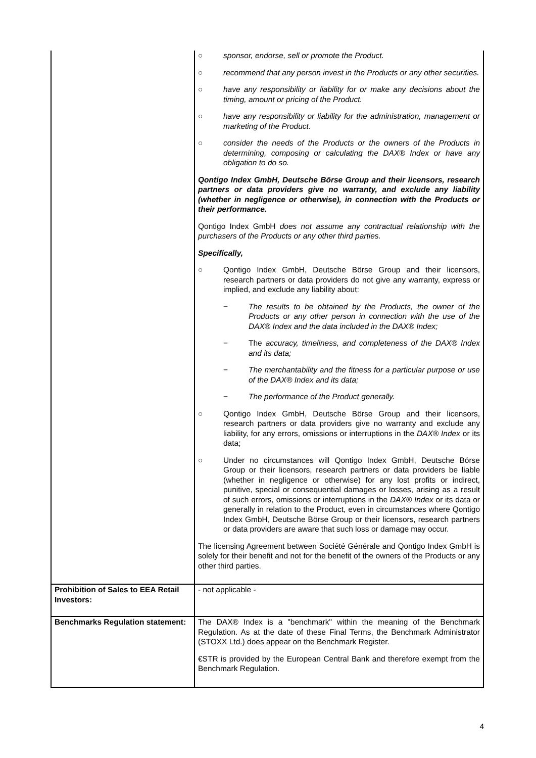| | ○ sponsor, endorse, sell or promote the Product. ○ recommend that any person invest in the Products or any other securities. ○ have any responsibility or liability for or make any decisions about the timing, amount or pricing of the Product. ○ have any responsibility or liability for the administration, management or marketing of the Product. ○ consider the needs of the Products or the owners of the Products in determining, composing or calculating the DAX® Index or have any obligation to do so. Qontigo Index GmbH, Deutsche Börse Group and their licensors, research partners or data providers give no warranty, and exclude any liability (whether in negligence or otherwise), in connection with the Products or their performance. Qontigo Index GmbH does not assume any contractual relationship with the purchasers of the Products or any other third parties. Specifically, ○ Qontigo Index GmbH, Deutsche Börse Group and their licensors, research partners or data providers do not give any warranty, express or implied, and exclude any liability about: − The results to be obtained by the Products, the owner of the Products or any other person in connection with the use of the DAX® Index and the data included in the DAX® Index; − The accuracy, timeliness, and completeness of the DAX® Index and its data; − The merchantability and the fitness for a particular purpose or use of the DAX® Index and its data; − The performance of the Product generally. ○ Qontigo Index GmbH, Deutsche Börse Group and their licensors, research partners or data providers give no warranty and exclude any liability, for any errors, omissions or interruptions in the DAX® Index or its data; ○ Under no circumstances will Qontigo Index GmbH, Deutsche Börse Group or their licensors, research partners or data providers be liable (whether in negligence or otherwise) for any lost profits or indirect, punitive, special or consequential damages or losses, arising as a result of such errors, omissions or interruptions in the DAX® Index or its data or generally in relation to the Product, even in circumstances where Qontigo Index GmbH, Deutsche Börse Group or their licensors, research partners or data providers are aware that such loss or damage may occur. The licensing Agreement between Société Générale and Qontigo Index GmbH is solely for their benefit and not for the benefit of the owners of the Products or any other third parties. |
| Prohibition of Sales to EEA Retail Investors: | - not applicable - |
| Benchmarks Regulation statement: | The DAX® Index is a "benchmark" within the meaning of the Benchmark Regulation. As at the date of these Final Terms, the Benchmark Administrator (STOXX Ltd.) does appear on the Benchmark Register. €STR is provided by the European Central Bank and therefore exempt from the Benchmark Regulation. |
4